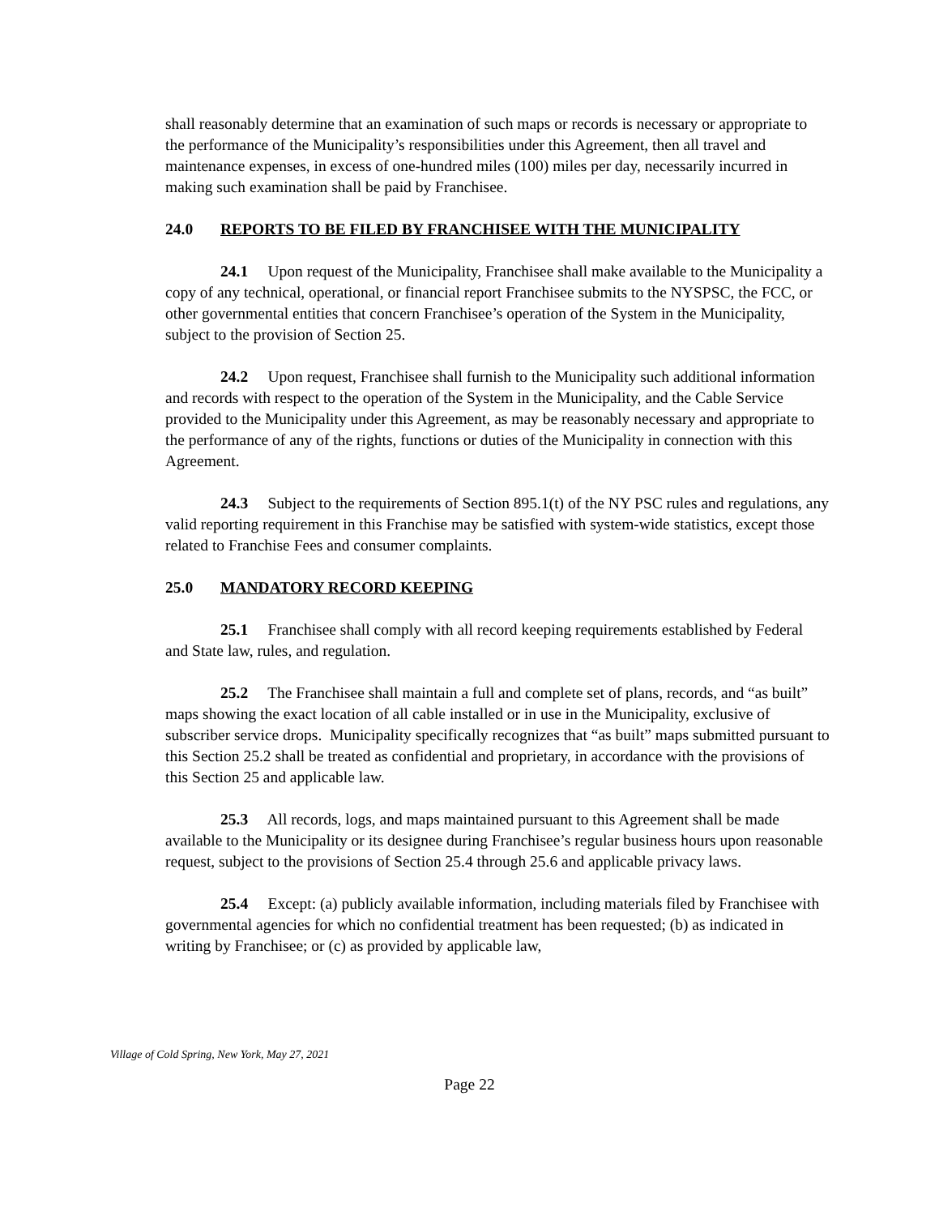shall reasonably determine that an examination of such maps or records is necessary or appropriate to the performance of the Municipality’s responsibilities under this Agreement, then all travel and maintenance expenses, in excess of one-hundred miles (100) miles per day, necessarily incurred in making such examination shall be paid by Franchisee.
24.0 REPORTS TO BE FILED BY FRANCHISEE WITH THE MUNICIPALITY
24.1 Upon request of the Municipality, Franchisee shall make available to the Municipality a copy of any technical, operational, or financial report Franchisee submits to the NYSPSC, the FCC, or other governmental entities that concern Franchisee’s operation of the System in the Municipality, subject to the provision of Section 25.
24.2 Upon request, Franchisee shall furnish to the Municipality such additional information and records with respect to the operation of the System in the Municipality, and the Cable Service provided to the Municipality under this Agreement, as may be reasonably necessary and appropriate to the performance of any of the rights, functions or duties of the Municipality in connection with this Agreement.
24.3 Subject to the requirements of Section 895.1(t) of the NY PSC rules and regulations, any valid reporting requirement in this Franchise may be satisfied with system-wide statistics, except those related to Franchise Fees and consumer complaints.
25.0 MANDATORY RECORD KEEPING
25.1 Franchisee shall comply with all record keeping requirements established by Federal and State law, rules, and regulation.
25.2 The Franchisee shall maintain a full and complete set of plans, records, and “as built” maps showing the exact location of all cable installed or in use in the Municipality, exclusive of subscriber service drops. Municipality specifically recognizes that “as built” maps submitted pursuant to this Section 25.2 shall be treated as confidential and proprietary, in accordance with the provisions of this Section 25 and applicable law.
25.3 All records, logs, and maps maintained pursuant to this Agreement shall be made available to the Municipality or its designee during Franchisee’s regular business hours upon reasonable request, subject to the provisions of Section 25.4 through 25.6 and applicable privacy laws.
25.4 Except: (a) publicly available information, including materials filed by Franchisee with governmental agencies for which no confidential treatment has been requested; (b) as indicated in writing by Franchisee; or (c) as provided by applicable law,
Village of Cold Spring, New York, May 27, 2021
Page 22